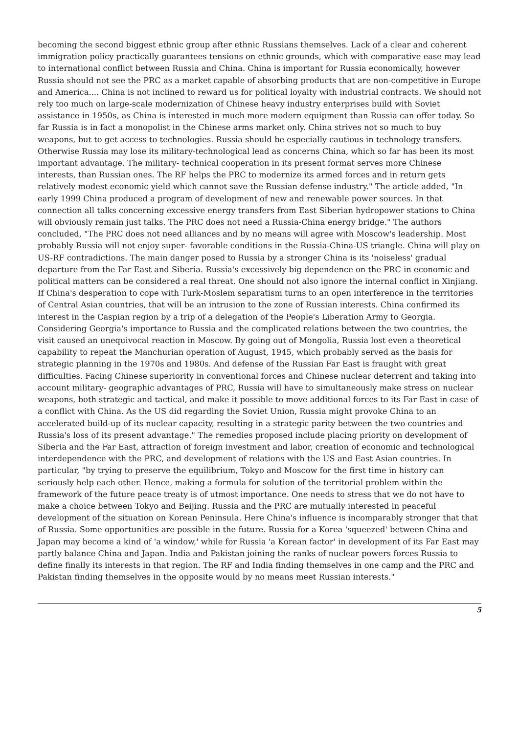becoming the second biggest ethnic group after ethnic Russians themselves. Lack of a clear and coherent immigration policy practically guarantees tensions on ethnic grounds, which with comparative ease may lead to international conflict between Russia and China. China is important for Russia economically, however Russia should not see the PRC as a market capable of absorbing products that are non-competitive in Europe and America.... China is not inclined to reward us for political loyalty with industrial contracts. We should not rely too much on large-scale modernization of Chinese heavy industry enterprises build with Soviet assistance in 1950s, as China is interested in much more modern equipment than Russia can offer today. So far Russia is in fact a monopolist in the Chinese arms market only. China strives not so much to buy weapons, but to get access to technologies. Russia should be especially cautious in technology transfers. Otherwise Russia may lose its military-technological lead as concerns China, which so far has been its most important advantage. The military- technical cooperation in its present format serves more Chinese interests, than Russian ones. The RF helps the PRC to modernize its armed forces and in return gets relatively modest economic yield which cannot save the Russian defense industry." The article added, "In early 1999 China produced a program of development of new and renewable power sources. In that connection all talks concerning excessive energy transfers from East Siberian hydropower stations to China will obviously remain just talks. The PRC does not need a Russia-China energy bridge." The authors concluded, "The PRC does not need alliances and by no means will agree with Moscow's leadership. Most probably Russia will not enjoy super- favorable conditions in the Russia-China-US triangle. China will play on US-RF contradictions. The main danger posed to Russia by a stronger China is its 'noiseless' gradual departure from the Far East and Siberia. Russia's excessively big dependence on the PRC in economic and political matters can be considered a real threat. One should not also ignore the internal conflict in Xinjiang. If China's desperation to cope with Turk-Moslem separatism turns to an open interference in the territories of Central Asian countries, that will be an intrusion to the zone of Russian interests. China confirmed its interest in the Caspian region by a trip of a delegation of the People's Liberation Army to Georgia. Considering Georgia's importance to Russia and the complicated relations between the two countries, the visit caused an unequivocal reaction in Moscow. By going out of Mongolia, Russia lost even a theoretical capability to repeat the Manchurian operation of August, 1945, which probably served as the basis for strategic planning in the 1970s and 1980s. And defense of the Russian Far East is fraught with great difficulties. Facing Chinese superiority in conventional forces and Chinese nuclear deterrent and taking into account military- geographic advantages of PRC, Russia will have to simultaneously make stress on nuclear weapons, both strategic and tactical, and make it possible to move additional forces to its Far East in case of a conflict with China. As the US did regarding the Soviet Union, Russia might provoke China to an accelerated build-up of its nuclear capacity, resulting in a strategic parity between the two countries and Russia's loss of its present advantage." The remedies proposed include placing priority on development of Siberia and the Far East, attraction of foreign investment and labor, creation of economic and technological interdependence with the PRC, and development of relations with the US and East Asian countries. In particular, "by trying to preserve the equilibrium, Tokyo and Moscow for the first time in history can seriously help each other. Hence, making a formula for solution of the territorial problem within the framework of the future peace treaty is of utmost importance. One needs to stress that we do not have to make a choice between Tokyo and Beijing. Russia and the PRC are mutually interested in peaceful development of the situation on Korean Peninsula. Here China's influence is incomparably stronger that that of Russia. Some opportunities are possible in the future. Russia for a Korea 'squeezed' between China and Japan may become a kind of 'a window,' while for Russia 'a Korean factor' in development of its Far East may partly balance China and Japan. India and Pakistan joining the ranks of nuclear powers forces Russia to define finally its interests in that region. The RF and India finding themselves in one camp and the PRC and Pakistan finding themselves in the opposite would by no means meet Russian interests."
5